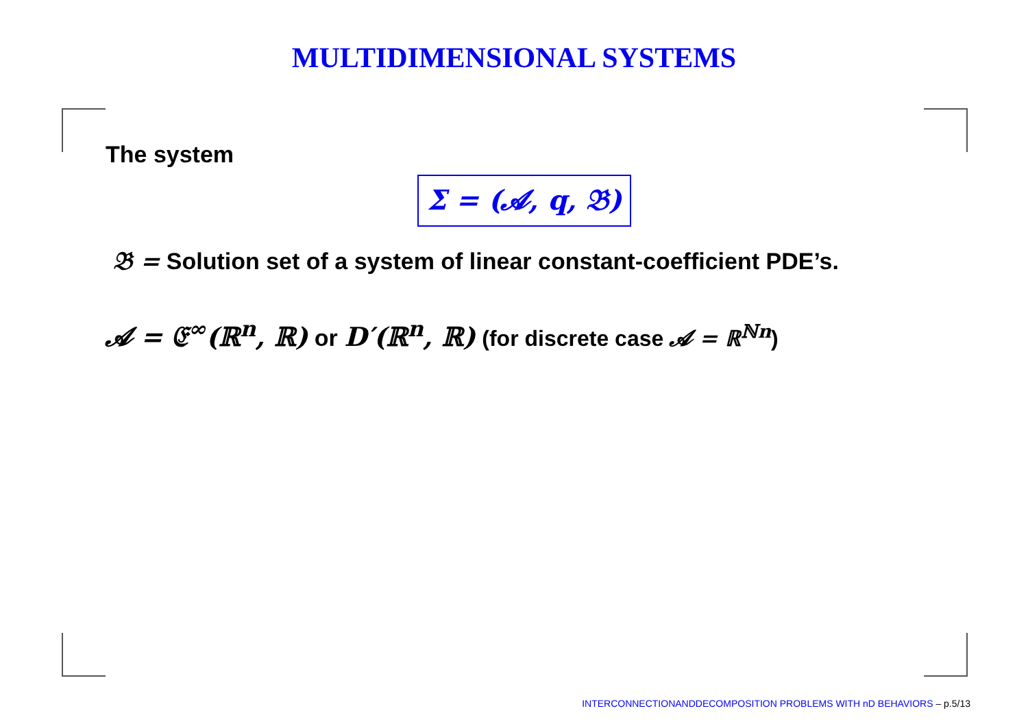MULTIDIMENSIONAL SYSTEMS
The system
Σ = (𝓐, q, 𝔅)
𝔅 = Solution set of a system of linear constant-coefficient PDE’s.
𝓐 = 𝔈<sup>∞</sup>(ℝ<sup>n</sup>, ℝ) or D′(ℝ<sup>n</sup>, ℝ) (for discrete case 𝓐 = ℝ<sup>ℕn</sup>)
INTERCONNECTIONANDDECOMPOSITION PROBLEMS WITH nD BEHAVIORS – p.5/13